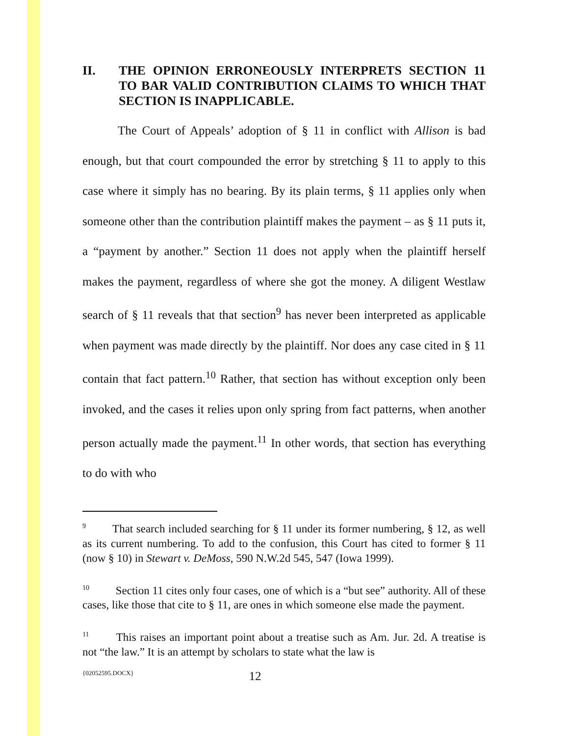II. THE OPINION ERRONEOUSLY INTERPRETS SECTION 11 TO BAR VALID CONTRIBUTION CLAIMS TO WHICH THAT SECTION IS INAPPLICABLE.
The Court of Appeals’ adoption of § 11 in conflict with Allison is bad enough, but that court compounded the error by stretching § 11 to apply to this case where it simply has no bearing. By its plain terms, § 11 applies only when someone other than the contribution plaintiff makes the payment – as § 11 puts it, a “payment by another.” Section 11 does not apply when the plaintiff herself makes the payment, regardless of where she got the money. A diligent Westlaw search of § 11 reveals that that section<sup>9</sup> has never been interpreted as applicable when payment was made directly by the plaintiff. Nor does any case cited in § 11 contain that fact pattern.<sup>10</sup> Rather, that section has without exception only been invoked, and the cases it relies upon only spring from fact patterns, when another person actually made the payment.<sup>11</sup> In other words, that section has everything to do with who
<sup>9</sup> That search included searching for § 11 under its former numbering, § 12, as well as its current numbering. To add to the confusion, this Court has cited to former § 11 (now § 10) in Stewart v. DeMoss, 590 N.W.2d 545, 547 (Iowa 1999).
<sup>10</sup> Section 11 cites only four cases, one of which is a “but see” authority. All of these cases, like those that cite to § 11, are ones in which someone else made the payment.
<sup>11</sup> This raises an important point about a treatise such as Am. Jur. 2d. A treatise is not “the law.” It is an attempt by scholars to state what the law is
{02052595.DOCX} 12